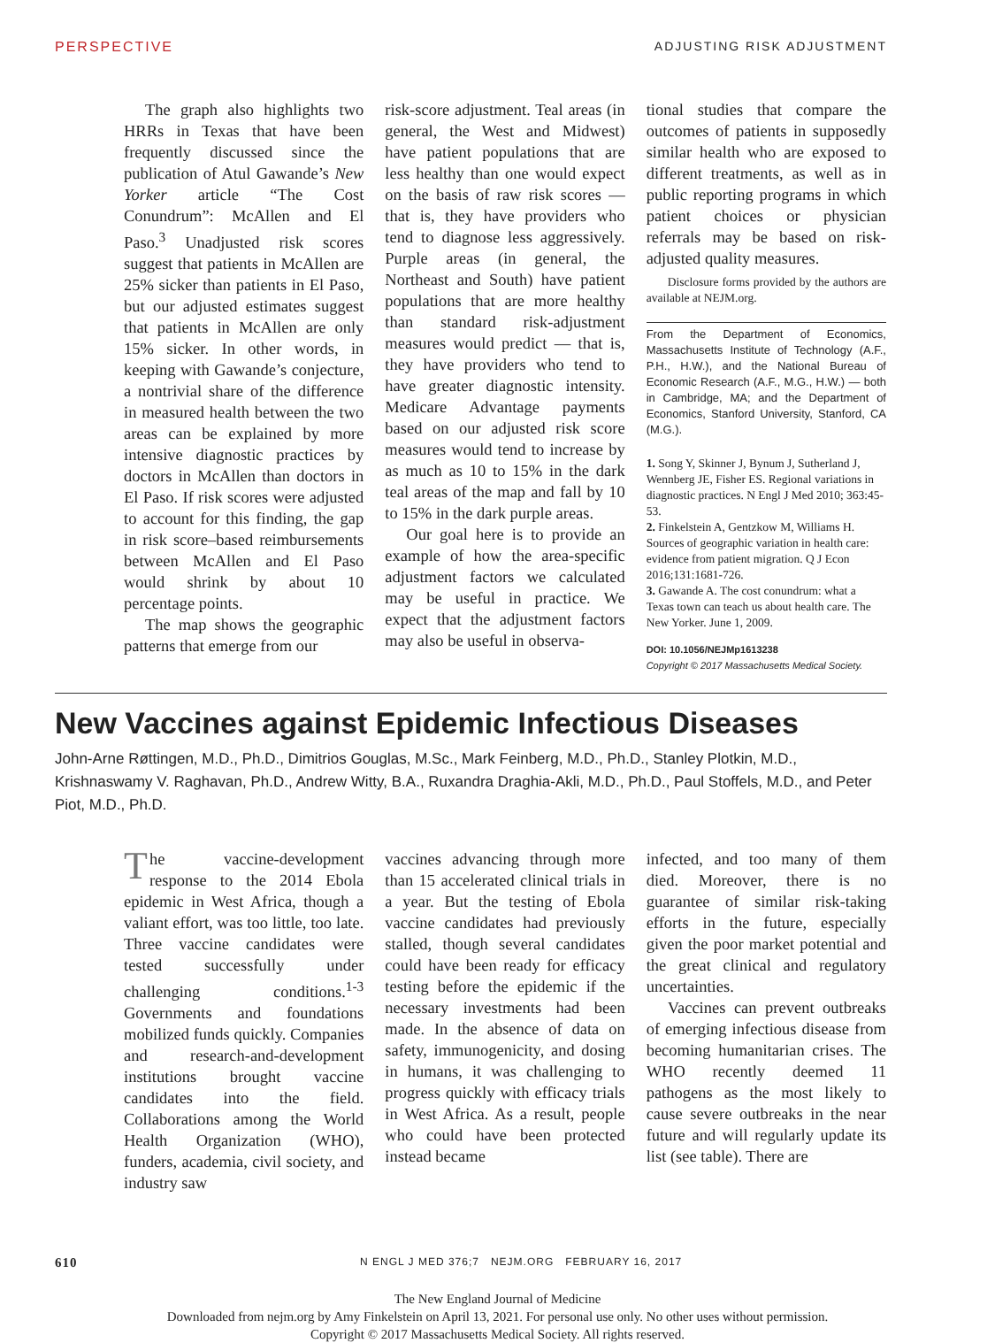PERSPECTIVE ADJUSTING RISK ADJUSTMENT
The graph also highlights two HRRs in Texas that have been frequently discussed since the publication of Atul Gawande’s New Yorker article “The Cost Conundrum”: McAllen and El Paso.<sup>3</sup> Unadjusted risk scores suggest that patients in McAllen are 25% sicker than patients in El Paso, but our adjusted estimates suggest that patients in McAllen are only 15% sicker. In other words, in keeping with Gawande’s conjecture, a nontrivial share of the difference in measured health between the two areas can be explained by more intensive diagnostic practices by doctors in McAllen than doctors in El Paso. If risk scores were adjusted to account for this finding, the gap in risk score–based reimbursements between McAllen and El Paso would shrink by about 10 percentage points.
The map shows the geographic patterns that emerge from our
risk-score adjustment. Teal areas (in general, the West and Midwest) have patient populations that are less healthy than one would expect on the basis of raw risk scores — that is, they have providers who tend to diagnose less aggressively. Purple areas (in general, the Northeast and South) have patient populations that are more healthy than standard risk-adjustment measures would predict — that is, they have providers who tend to have greater diagnostic intensity. Medicare Advantage payments based on our adjusted risk score measures would tend to increase by as much as 10 to 15% in the dark teal areas of the map and fall by 10 to 15% in the dark purple areas.
Our goal here is to provide an example of how the area-specific adjustment factors we calculated may be useful in practice. We expect that the adjustment factors may also be useful in observa-
tional studies that compare the outcomes of patients in supposedly similar health who are exposed to different treatments, as well as in public reporting programs in which patient choices or physician referrals may be based on risk-adjusted quality measures.
Disclosure forms provided by the authors are available at NEJM.org.
From the Department of Economics, Massachusetts Institute of Technology (A.F., P.H., H.W.), and the National Bureau of Economic Research (A.F., M.G., H.W.) — both in Cambridge, MA; and the Department of Economics, Stanford University, Stanford, CA (M.G.).
1. Song Y, Skinner J, Bynum J, Sutherland J, Wennberg JE, Fisher ES. Regional variations in diagnostic practices. N Engl J Med 2010; 363:45-53.
2. Finkelstein A, Gentzkow M, Williams H. Sources of geographic variation in health care: evidence from patient migration. Q J Econ 2016;131:1681-726.
3. Gawande A. The cost conundrum: what a Texas town can teach us about health care. The New Yorker. June 1, 2009.
DOI: 10.1056/NEJMp1613238
Copyright © 2017 Massachusetts Medical Society.
New Vaccines against Epidemic Infectious Diseases
John-Arne Røttingen, M.D., Ph.D., Dimitrios Gouglas, M.Sc., Mark Feinberg, M.D., Ph.D., Stanley Plotkin, M.D., Krishnaswamy V. Raghavan, Ph.D., Andrew Witty, B.A., Ruxandra Draghia-Akli, M.D., Ph.D., Paul Stoffels, M.D., and Peter Piot, M.D., Ph.D.
The vaccine-development response to the 2014 Ebola epidemic in West Africa, though a valiant effort, was too little, too late. Three vaccine candidates were tested successfully under challenging conditions.<sup>1-3</sup> Governments and foundations mobilized funds quickly. Companies and research-and-development institutions brought vaccine candidates into the field. Collaborations among the World Health Organization (WHO), funders, academia, civil society, and industry saw
vaccines advancing through more than 15 accelerated clinical trials in a year. But the testing of Ebola vaccine candidates had previously stalled, though several candidates could have been ready for efficacy testing before the epidemic if the necessary investments had been made. In the absence of data on safety, immunogenicity, and dosing in humans, it was challenging to progress quickly with efficacy trials in West Africa. As a result, people who could have been protected instead became
infected, and too many of them died. Moreover, there is no guarantee of similar risk-taking efforts in the future, especially given the poor market potential and the great clinical and regulatory uncertainties.
Vaccines can prevent outbreaks of emerging infectious disease from becoming humanitarian crises. The WHO recently deemed 11 pathogens as the most likely to cause severe outbreaks in the near future and will regularly update its list (see table). There are
610 N ENGL J MED 376;7 NEJM.ORG FEBRUARY 16, 2017
The New England Journal of Medicine
Downloaded from nejm.org by Amy Finkelstein on April 13, 2021. For personal use only. No other uses without permission.
Copyright © 2017 Massachusetts Medical Society. All rights reserved.